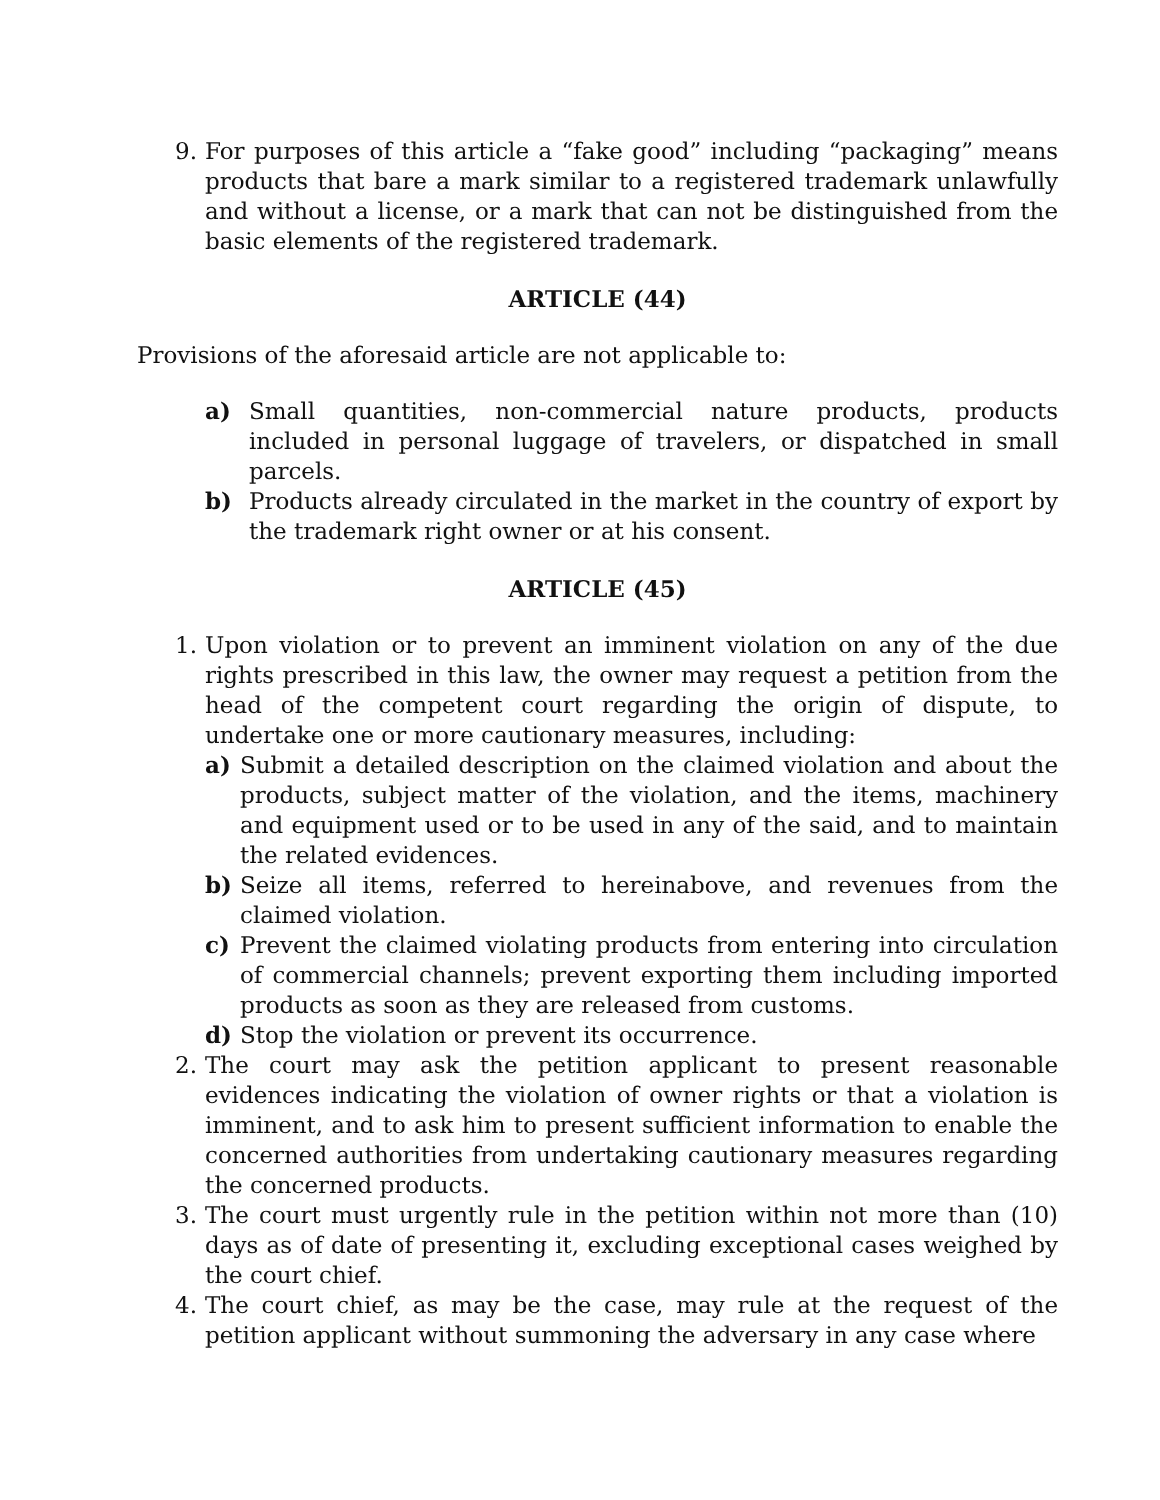9. For purposes of this article a “fake good” including “packaging” means products that bare a mark similar to a registered trademark unlawfully and without a license, or a mark that can not be distinguished from the basic elements of the registered trademark.
ARTICLE (44)
Provisions of the aforesaid article are not applicable to:
a) Small quantities, non-commercial nature products, products included in personal luggage of travelers, or dispatched in small parcels.
b) Products already circulated in the market in the country of export by the trademark right owner or at his consent.
ARTICLE (45)
1. Upon violation or to prevent an imminent violation on any of the due rights prescribed in this law, the owner may request a petition from the head of the competent court regarding the origin of dispute, to undertake one or more cautionary measures, including:
a) Submit a detailed description on the claimed violation and about the products, subject matter of the violation, and the items, machinery and equipment used or to be used in any of the said, and to maintain the related evidences.
b) Seize all items, referred to hereinabove, and revenues from the claimed violation.
c) Prevent the claimed violating products from entering into circulation of commercial channels; prevent exporting them including imported products as soon as they are released from customs.
d) Stop the violation or prevent its occurrence.
2. The court may ask the petition applicant to present reasonable evidences indicating the violation of owner rights or that a violation is imminent, and to ask him to present sufficient information to enable the concerned authorities from undertaking cautionary measures regarding the concerned products.
3. The court must urgently rule in the petition within not more than (10) days as of date of presenting it, excluding exceptional cases weighed by the court chief.
4. The court chief, as may be the case, may rule at the request of the petition applicant without summoning the adversary in any case where